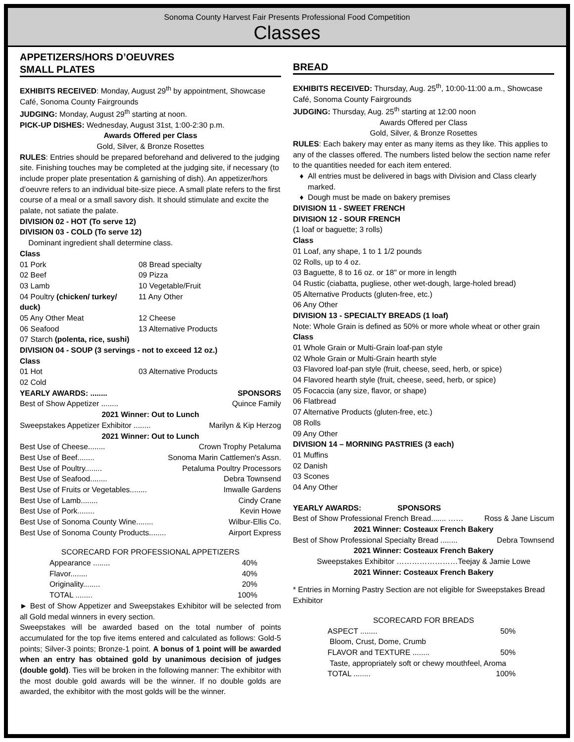Sonoma County Harvest Fair Presents Professional Food Competition
Classes
APPETIZERS/HORS D’OEUVRES
SMALL PLATES
EXHIBITS RECEIVED: Monday, August 29<sup>th</sup> by appointment, Showcase Café, Sonoma County Fairgrounds
JUDGING: Monday, August 29<sup>th</sup> starting at noon.
PICK-UP DISHES: Wednesday, August 31st, 1:00-2:30 p.m.
Awards Offered per Class
Gold, Silver, & Bronze Rosettes
RULES: Entries should be prepared beforehand and delivered to the judging site. Finishing touches may be completed at the judging site, if necessary (to include proper plate presentation & garnishing of dish). An appetizer/hors d’oeuvre refers to an individual bite-size piece. A small plate refers to the first course of a meal or a small savory dish. It should stimulate and excite the palate, not satiate the palate.
DIVISION 02 - HOT (To serve 12)
DIVISION 03 - COLD (To serve 12)
Dominant ingredient shall determine class.
Class
01 Pork 08 Bread specialty 02 Beef 09 Pizza 03 Lamb 10 Vegetable/Fruit 04 Poultry (chicken/ turkey/ duck) 11 Any Other 05 Any Other Meat 12 Cheese 06 Seafood 13 Alternative Products
07 Starch (polenta, rice, sushi)
DIVISION 04 - SOUP (3 servings - not to exceed 12 oz.)
Class
01 Hot 03 Alternative Products 02 Cold
YEARLY AWARDS: ........ SPONSORS
Best of Show Appetizer ........ Quince Family
2021 Winner: Out to Lunch
Sweepstakes Appetizer Exhibitor ........ Marilyn & Kip Herzog
2021 Winner: Out to Lunch
Best Use of Cheese........ Crown Trophy Petaluma
Best Use of Beef........ Sonoma Marin Cattlemen's Assn.
Best Use of Poultry........ Petaluma Poultry Processors
Best Use of Seafood........ Debra Townsend
Best Use of Fruits or Vegetables........ Imwalle Gardens
Best Use of Lamb........ Cindy Crane
Best Use of Pork........ Kevin Howe
Best Use of Sonoma County Wine........ Wilbur-Ellis Co.
Best Use of Sonoma County Products........ Airport Express
SCORECARD FOR PROFESSIONAL APPETIZERS
| Appearance ........ | 40% |
| Flavor........ | 40% |
| Originality........ | 20% |
| TOTAL ........ | 100% |
► Best of Show Appetizer and Sweepstakes Exhibitor will be selected from all Gold medal winners in every section.
Sweepstakes will be awarded based on the total number of points accumulated for the top five items entered and calculated as follows: Gold-5 points; Silver-3 points; Bronze-1 point. A bonus of 1 point will be awarded when an entry has obtained gold by unanimous decision of judges (double gold). Ties will be broken in the following manner: The exhibitor with the most double gold awards will be the winner. If no double golds are awarded, the exhibitor with the most golds will be the winner.
BREAD
EXHIBITS RECEIVED: Thursday, Aug. 25<sup>th</sup>, 10:00-11:00 a.m., Showcase Café, Sonoma County Fairgrounds
JUDGING: Thursday, Aug. 25<sup>th</sup> starting at 12:00 noon
Awards Offered per Class
Gold, Silver, & Bronze Rosettes
RULES: Each bakery may enter as many items as they like. This applies to any of the classes offered. The numbers listed below the section name refer to the quantities needed for each item entered.
All entries must be delivered in bags with Division and Class clearly marked.
Dough must be made on bakery premises
DIVISION 11 - SWEET FRENCH
DIVISION 12 - SOUR FRENCH
(1 loaf or baguette; 3 rolls)
Class
01 Loaf, any shape, 1 to 1 1/2 pounds
02 Rolls, up to 4 oz.
03 Baguette, 8 to 16 oz. or 18" or more in length
04 Rustic (ciabatta, pugliese, other wet-dough, large-holed bread)
05 Alternative Products (gluten-free, etc.)
06 Any Other
DIVISION 13 - SPECIALTY BREADS (1 loaf)
Note: Whole Grain is defined as 50% or more whole wheat or other grain
Class
01 Whole Grain or Multi-Grain loaf-pan style
02 Whole Grain or Multi-Grain hearth style
03 Flavored loaf-pan style (fruit, cheese, seed, herb, or spice)
04 Flavored hearth style (fruit, cheese, seed, herb, or spice)
05 Focaccia (any size, flavor, or shape)
06 Flatbread
07 Alternative Products (gluten-free, etc.)
08 Rolls
09 Any Other
DIVISION 14 – MORNING PASTRIES (3 each)
01 Muffins
02 Danish
03 Scones
04 Any Other
YEARLY AWARDS: SPONSORS
Best of Show Professional French Bread....... …… Ross & Jane Liscum
2021 Winner: Costeaux French Bakery
Best of Show Professional Specialty Bread ........ Debra Townsend
2021 Winner: Costeaux French Bakery
Sweepstakes Exhibitor ……………………Teejay & Jamie Lowe
2021 Winner: Costeaux French Bakery
* Entries in Morning Pastry Section are not eligible for Sweepstakes Bread Exhibitor
SCORECARD FOR BREADS
ASPECT ........ 50%
Bloom, Crust, Dome, Crumb
FLAVOR and TEXTURE ........ 50%
Taste, appropriately soft or chewy mouthfeel, Aroma
TOTAL ........ 100%